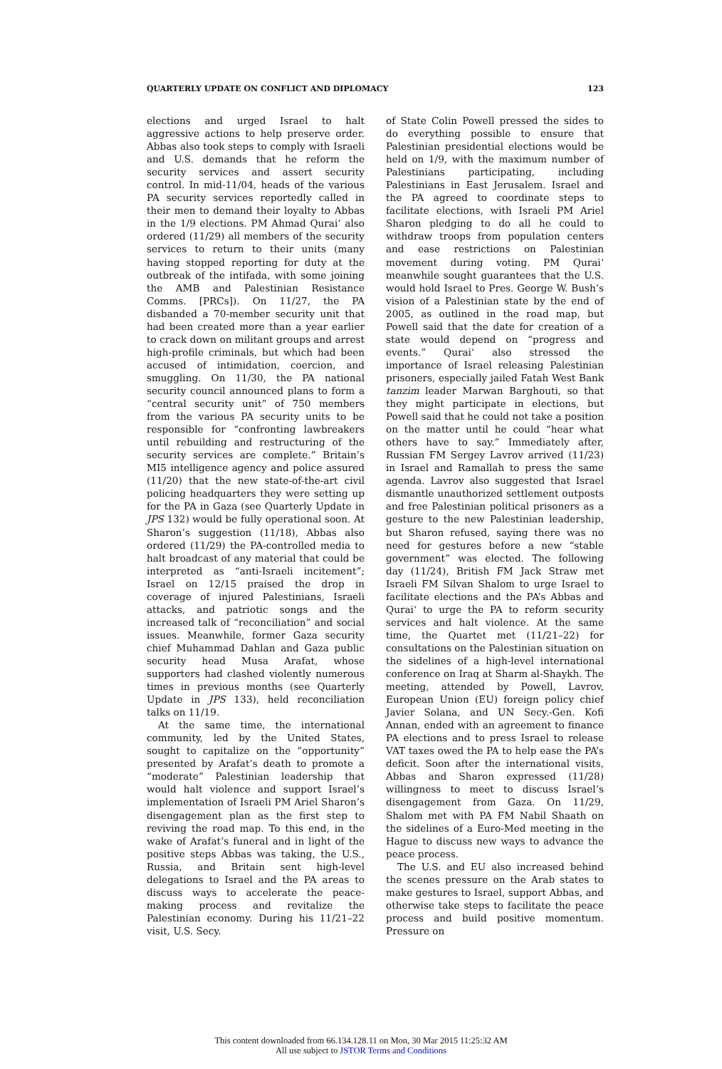QUARTERLY UPDATE ON CONFLICT AND DIPLOMACY 123
elections and urged Israel to halt aggressive actions to help preserve order. Abbas also took steps to comply with Israeli and U.S. demands that he reform the security services and assert security control. In mid-11/04, heads of the various PA security services reportedly called in their men to demand their loyalty to Abbas in the 1/9 elections. PM Ahmad Qurai‘ also ordered (11/29) all members of the security services to return to their units (many having stopped reporting for duty at the outbreak of the intifada, with some joining the AMB and Palestinian Resistance Comms. [PRCs]). On 11/27, the PA disbanded a 70-member security unit that had been created more than a year earlier to crack down on militant groups and arrest high-profile criminals, but which had been accused of intimidation, coercion, and smuggling. On 11/30, the PA national security council announced plans to form a “central security unit” of 750 members from the various PA security units to be responsible for “confronting lawbreakers until rebuilding and restructuring of the security services are complete.” Britain’s MI5 intelligence agency and police assured (11/20) that the new state-of-the-art civil policing headquarters they were setting up for the PA in Gaza (see Quarterly Update in JPS 132) would be fully operational soon. At Sharon’s suggestion (11/18), Abbas also ordered (11/29) the PA-controlled media to halt broadcast of any material that could be interpreted as “anti-Israeli incitement”; Israel on 12/15 praised the drop in coverage of injured Palestinians, Israeli attacks, and patriotic songs and the increased talk of “reconciliation” and social issues. Meanwhile, former Gaza security chief Muhammad Dahlan and Gaza public security head Musa Arafat, whose supporters had clashed violently numerous times in previous months (see Quarterly Update in JPS 133), held reconciliation talks on 11/19.
At the same time, the international community, led by the United States, sought to capitalize on the “opportunity” presented by Arafat’s death to promote a “moderate” Palestinian leadership that would halt violence and support Israel’s implementation of Israeli PM Ariel Sharon’s disengagement plan as the first step to reviving the road map. To this end, in the wake of Arafat’s funeral and in light of the positive steps Abbas was taking, the U.S., Russia, and Britain sent high-level delegations to Israel and the PA areas to discuss ways to accelerate the peace-making process and revitalize the Palestinian economy. During his 11/21–22 visit, U.S. Secy.
of State Colin Powell pressed the sides to do everything possible to ensure that Palestinian presidential elections would be held on 1/9, with the maximum number of Palestinians participating, including Palestinians in East Jerusalem. Israel and the PA agreed to coordinate steps to facilitate elections, with Israeli PM Ariel Sharon pledging to do all he could to withdraw troops from population centers and ease restrictions on Palestinian movement during voting. PM Qurai‘ meanwhile sought guarantees that the U.S. would hold Israel to Pres. George W. Bush’s vision of a Palestinian state by the end of 2005, as outlined in the road map, but Powell said that the date for creation of a state would depend on “progress and events.” Qurai‘ also stressed the importance of Israel releasing Palestinian prisoners, especially jailed Fatah West Bank tanzim leader Marwan Barghouti, so that they might participate in elections, but Powell said that he could not take a position on the matter until he could “hear what others have to say.” Immediately after, Russian FM Sergey Lavrov arrived (11/23) in Israel and Ramallah to press the same agenda. Lavrov also suggested that Israel dismantle unauthorized settlement outposts and free Palestinian political prisoners as a gesture to the new Palestinian leadership, but Sharon refused, saying there was no need for gestures before a new “stable government” was elected. The following day (11/24), British FM Jack Straw met Israeli FM Silvan Shalom to urge Israel to facilitate elections and the PA’s Abbas and Qurai‘ to urge the PA to reform security services and halt violence. At the same time, the Quartet met (11/21–22) for consultations on the Palestinian situation on the sidelines of a high-level international conference on Iraq at Sharm al-Shaykh. The meeting, attended by Powell, Lavrov, European Union (EU) foreign policy chief Javier Solana, and UN Secy.-Gen. Kofi Annan, ended with an agreement to finance PA elections and to press Israel to release VAT taxes owed the PA to help ease the PA’s deficit. Soon after the international visits, Abbas and Sharon expressed (11/28) willingness to meet to discuss Israel’s disengagement from Gaza. On 11/29, Shalom met with PA FM Nabil Shaath on the sidelines of a Euro-Med meeting in the Hague to discuss new ways to advance the peace process.
The U.S. and EU also increased behind the scenes pressure on the Arab states to make gestures to Israel, support Abbas, and otherwise take steps to facilitate the peace process and build positive momentum. Pressure on
This content downloaded from 66.134.128.11 on Mon, 30 Mar 2015 11:25:32 AM
All use subject to JSTOR Terms and Conditions